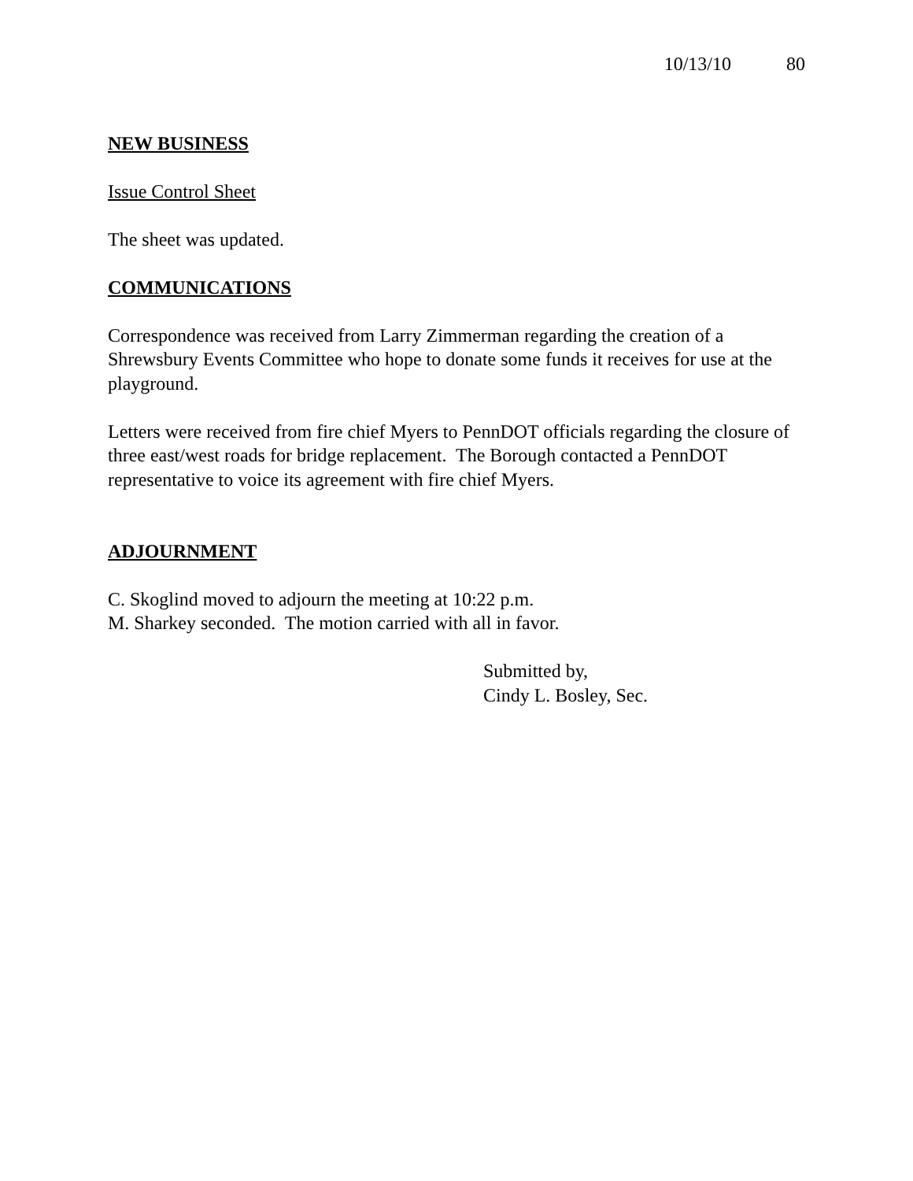10/13/10 80
NEW BUSINESS
Issue Control Sheet
The sheet was updated.
COMMUNICATIONS
Correspondence was received from Larry Zimmerman regarding the creation of a Shrewsbury Events Committee who hope to donate some funds it receives for use at the playground.
Letters were received from fire chief Myers to PennDOT officials regarding the closure of three east/west roads for bridge replacement. The Borough contacted a PennDOT representative to voice its agreement with fire chief Myers.
ADJOURNMENT
C. Skoglind moved to adjourn the meeting at 10:22 p.m.
M. Sharkey seconded. The motion carried with all in favor.
Submitted by,
Cindy L. Bosley, Sec.